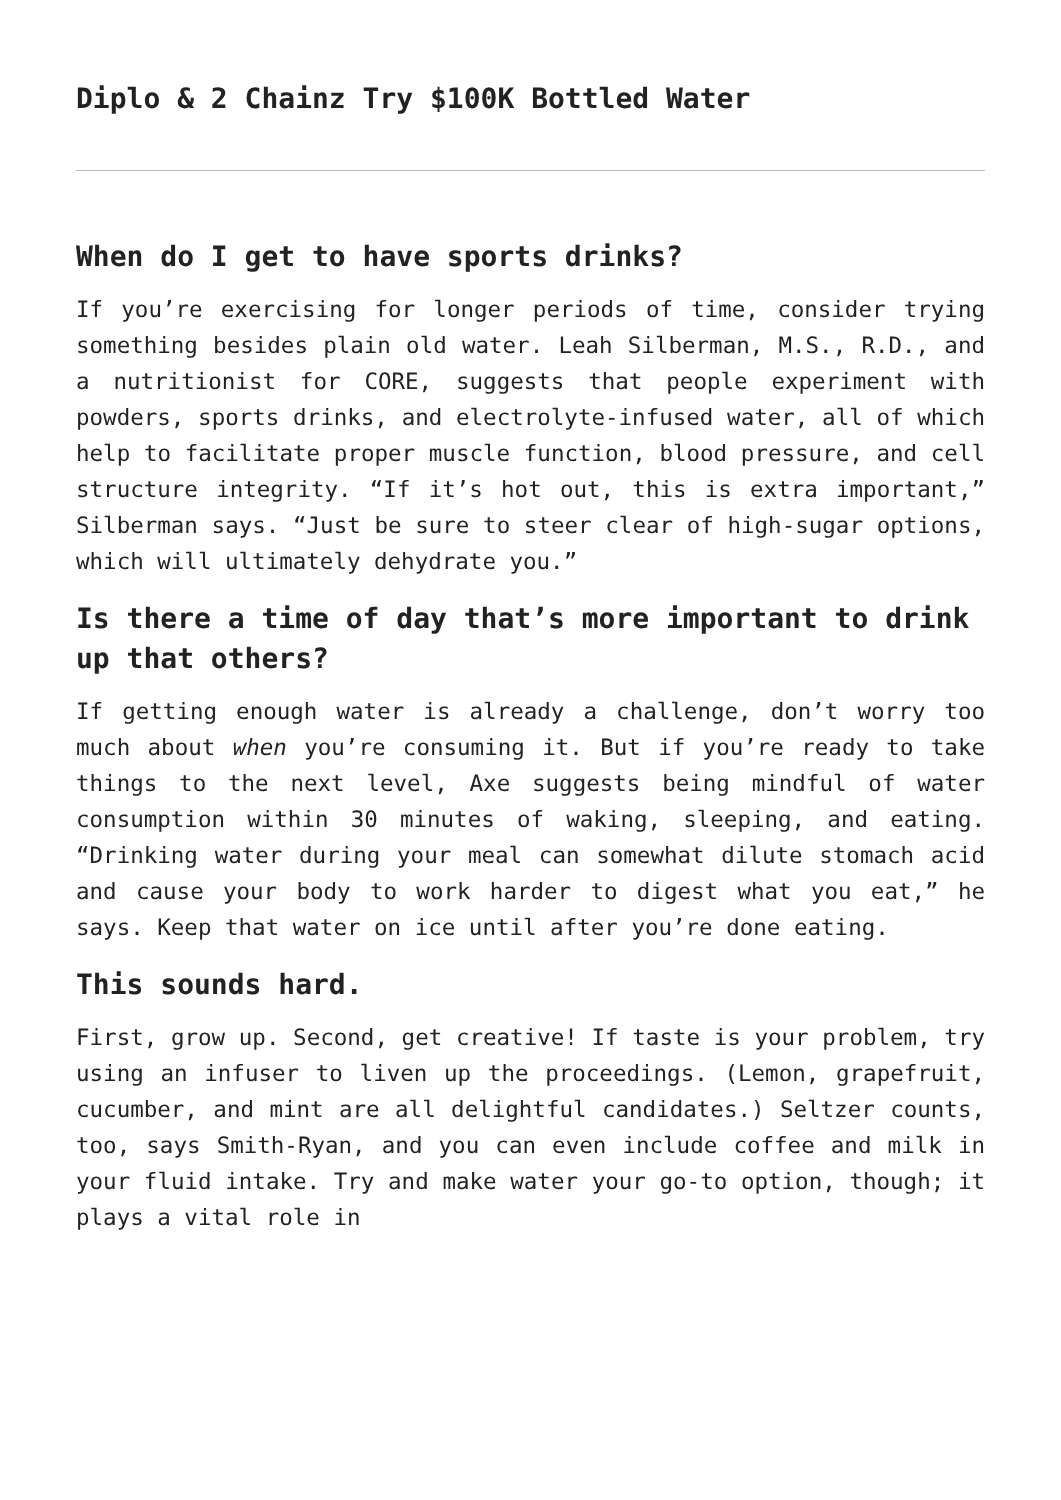Diplo & 2 Chainz Try $100K Bottled Water
When do I get to have sports drinks?
If you’re exercising for longer periods of time, consider trying something besides plain old water. Leah Silberman, M.S., R.D., and a nutritionist for CORE, suggests that people experiment with powders, sports drinks, and electrolyte-infused water, all of which help to facilitate proper muscle function, blood pressure, and cell structure integrity. “If it’s hot out, this is extra important,” Silberman says. “Just be sure to steer clear of high-sugar options, which will ultimately dehydrate you.”
Is there a time of day that’s more important to drink up that others?
If getting enough water is already a challenge, don’t worry too much about when you’re consuming it. But if you’re ready to take things to the next level, Axe suggests being mindful of water consumption within 30 minutes of waking, sleeping, and eating. “Drinking water during your meal can somewhat dilute stomach acid and cause your body to work harder to digest what you eat,” he says. Keep that water on ice until after you’re done eating.
This sounds hard.
First, grow up. Second, get creative! If taste is your problem, try using an infuser to liven up the proceedings. (Lemon, grapefruit, cucumber, and mint are all delightful candidates.) Seltzer counts, too, says Smith-Ryan, and you can even include coffee and milk in your fluid intake. Try and make water your go-to option, though; it plays a vital role in